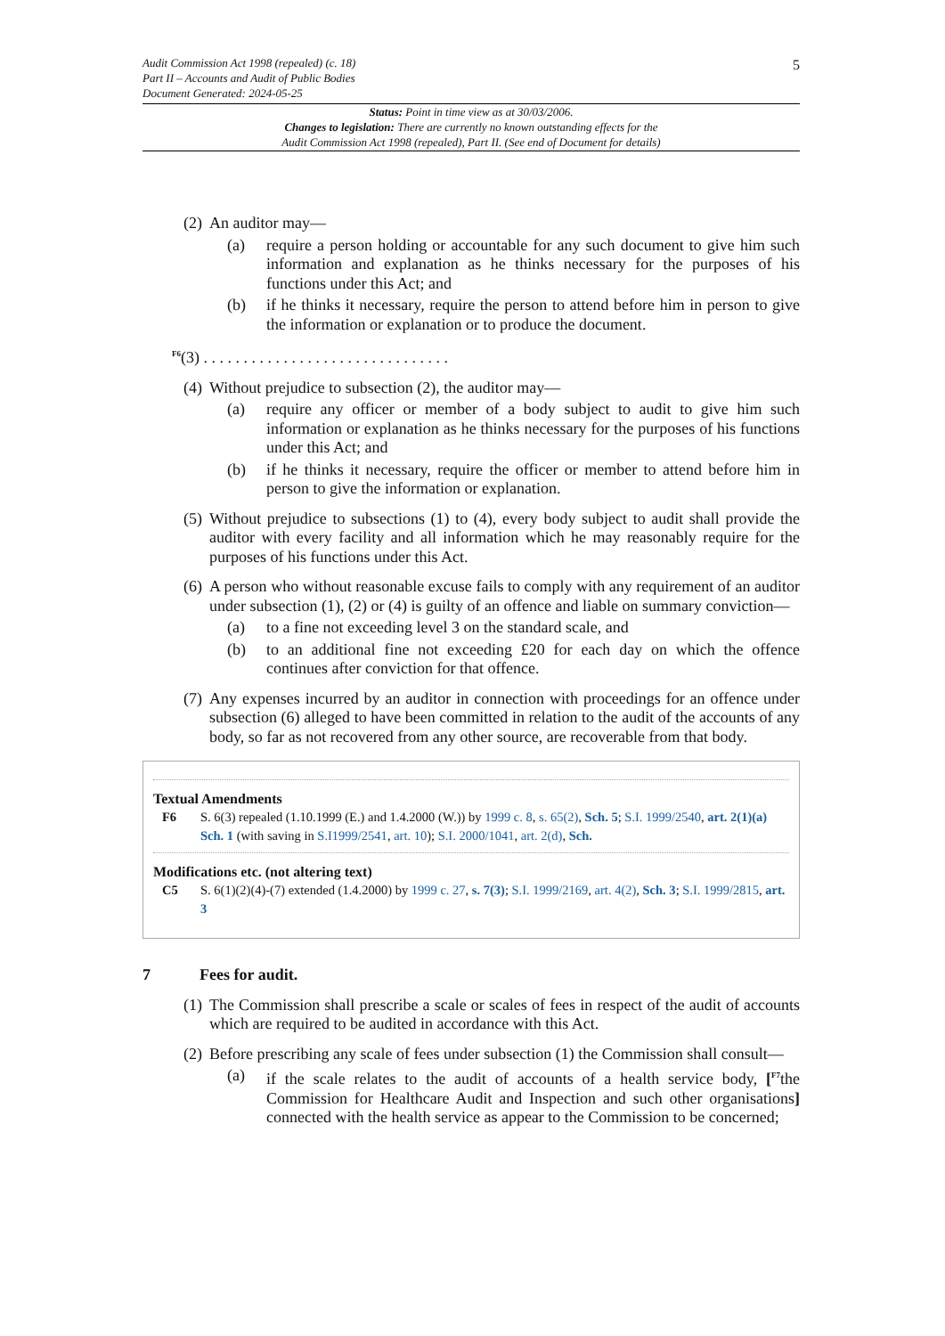5
Audit Commission Act 1998 (repealed) (c. 18)
Part II – Accounts and Audit of Public Bodies
Document Generated: 2024-05-25
Status: Point in time view as at 30/03/2006.
Changes to legislation: There are currently no known outstanding effects for the
Audit Commission Act 1998 (repealed), Part II. (See end of Document for details)
(2) An auditor may—
(a) require a person holding or accountable for any such document to give him such information and explanation as he thinks necessary for the purposes of his functions under this Act; and
(b) if he thinks it necessary, require the person to attend before him in person to give the information or explanation or to produce the document.
<sup>F6</sup>(3) . . . . . . . . . . . . . . . . . . . . . . . . . . . . . . .
(4) Without prejudice to subsection (2), the auditor may—
(a) require any officer or member of a body subject to audit to give him such information or explanation as he thinks necessary for the purposes of his functions under this Act; and
(b) if he thinks it necessary, require the officer or member to attend before him in person to give the information or explanation.
(5) Without prejudice to subsections (1) to (4), every body subject to audit shall provide the auditor with every facility and all information which he may reasonably require for the purposes of his functions under this Act.
(6) A person who without reasonable excuse fails to comply with any requirement of an auditor under subsection (1), (2) or (4) is guilty of an offence and liable on summary conviction—
(a) to a fine not exceeding level 3 on the standard scale, and
(b) to an additional fine not exceeding £20 for each day on which the offence continues after conviction for that offence.
(7) Any expenses incurred by an auditor in connection with proceedings for an offence under subsection (6) alleged to have been committed in relation to the audit of the accounts of any body, so far as not recovered from any other source, are recoverable from that body.
Textual Amendments
F6 S. 6(3) repealed (1.10.1999 (E.) and 1.4.2000 (W.)) by 1999 c. 8, s. 65(2), Sch. 5; S.I. 1999/2540, art. 2(1)(a) Sch. 1 (with saving in S.I1999/2541, art. 10); S.I. 2000/1041, art. 2(d), Sch.
Modifications etc. (not altering text)
C5 S. 6(1)(2)(4)-(7) extended (1.4.2000) by 1999 c. 27, s. 7(3); S.I. 1999/2169, art. 4(2), Sch. 3; S.I. 1999/2815, art. 3
7 Fees for audit.
(1) The Commission shall prescribe a scale or scales of fees in respect of the audit of accounts which are required to be audited in accordance with this Act.
(2) Before prescribing any scale of fees under subsection (1) the Commission shall consult—
(a) if the scale relates to the audit of accounts of a health service body, [<sup>F7</sup>the Commission for Healthcare Audit and Inspection and such other organisations] connected with the health service as appear to the Commission to be concerned;